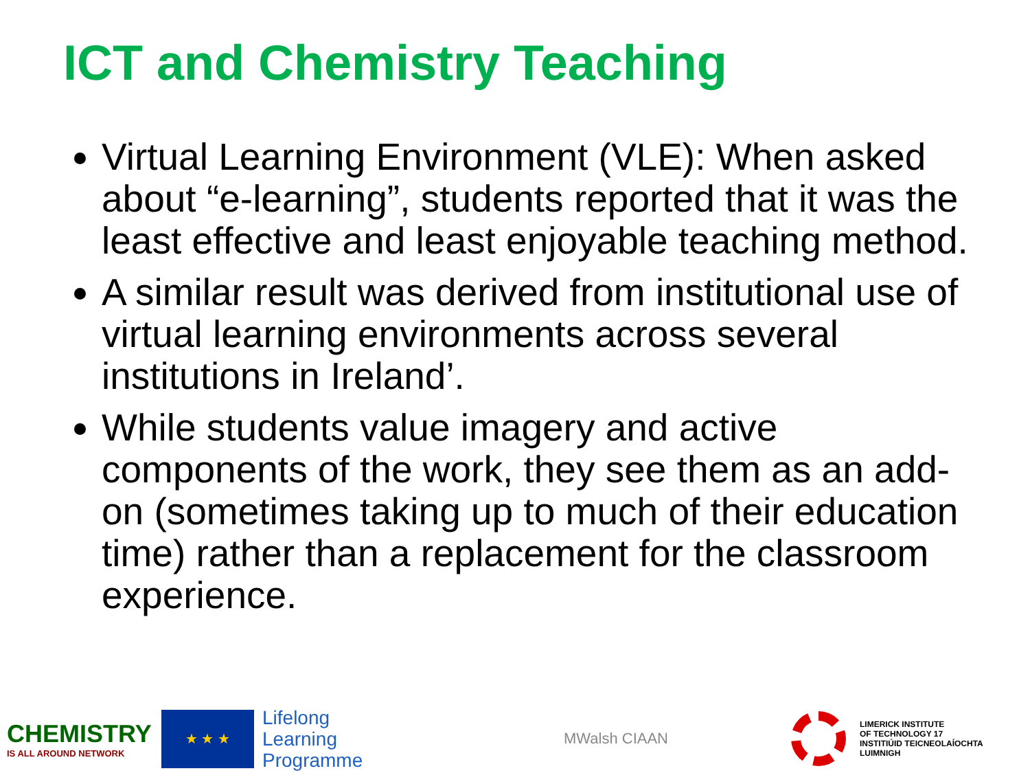ICT and Chemistry Teaching
Virtual Learning Environment (VLE): When asked about “e-learning”, students reported that it was the least effective and least enjoyable teaching method.
A similar result was derived from institutional use of virtual learning environments across several institutions in Ireland’.
While students value imagery and active components of the work, they see them as an add-on (sometimes taking up to much of their education time) rather than a replacement for the classroom experience.
CHEMISTRY
IS ALL AROUND NETWORK
★ ★ ★
Lifelong
Learning
Programme
MWalsh CIAAN
LIMERICK INSTITUTE
OF TECHNOLOGY 17
INSTITIÚID TEICNEOLAÍOCHTA
LUIMNIGH